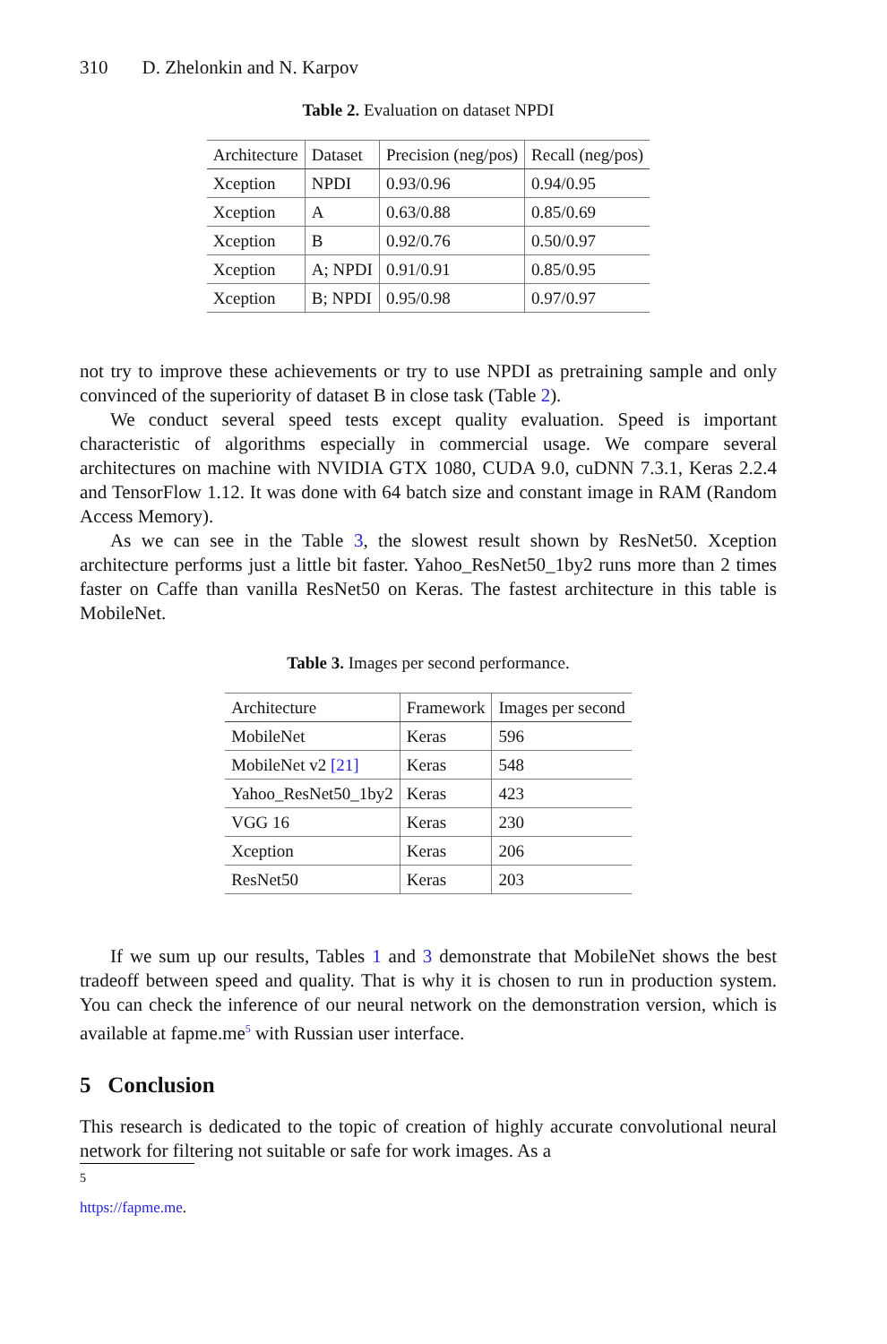310 D. Zhelonkin and N. Karpov
Table 2. Evaluation on dataset NPDI
| Architecture | Dataset | Precision (neg/pos) | Recall (neg/pos) |
| --- | --- | --- | --- |
| Xception | NPDI | 0.93/0.96 | 0.94/0.95 |
| Xception | A | 0.63/0.88 | 0.85/0.69 |
| Xception | B | 0.92/0.76 | 0.50/0.97 |
| Xception | A; NPDI | 0.91/0.91 | 0.85/0.95 |
| Xception | B; NPDI | 0.95/0.98 | 0.97/0.97 |
not try to improve these achievements or try to use NPDI as pretraining sample and only convinced of the superiority of dataset B in close task (Table 2).
We conduct several speed tests except quality evaluation. Speed is important characteristic of algorithms especially in commercial usage. We compare several architectures on machine with NVIDIA GTX 1080, CUDA 9.0, cuDNN 7.3.1, Keras 2.2.4 and TensorFlow 1.12. It was done with 64 batch size and constant image in RAM (Random Access Memory).
As we can see in the Table 3, the slowest result shown by ResNet50. Xception architecture performs just a little bit faster. Yahoo_ResNet50_1by2 runs more than 2 times faster on Caffe than vanilla ResNet50 on Keras. The fastest architecture in this table is MobileNet.
Table 3. Images per second performance.
| Architecture | Framework | Images per second |
| --- | --- | --- |
| MobileNet | Keras | 596 |
| MobileNet v2 [21] | Keras | 548 |
| Yahoo_ResNet50_1by2 | Keras | 423 |
| VGG 16 | Keras | 230 |
| Xception | Keras | 206 |
| ResNet50 | Keras | 203 |
If we sum up our results, Tables 1 and 3 demonstrate that MobileNet shows the best tradeoff between speed and quality. That is why it is chosen to run in production system. You can check the inference of our neural network on the demonstration version, which is available at fapme.me<sup>5</sup> with Russian user interface.
5 Conclusion
This research is dedicated to the topic of creation of highly accurate convolutional neural network for filtering not suitable or safe for work images. As a
<sup>5</sup> https://fapme.me.